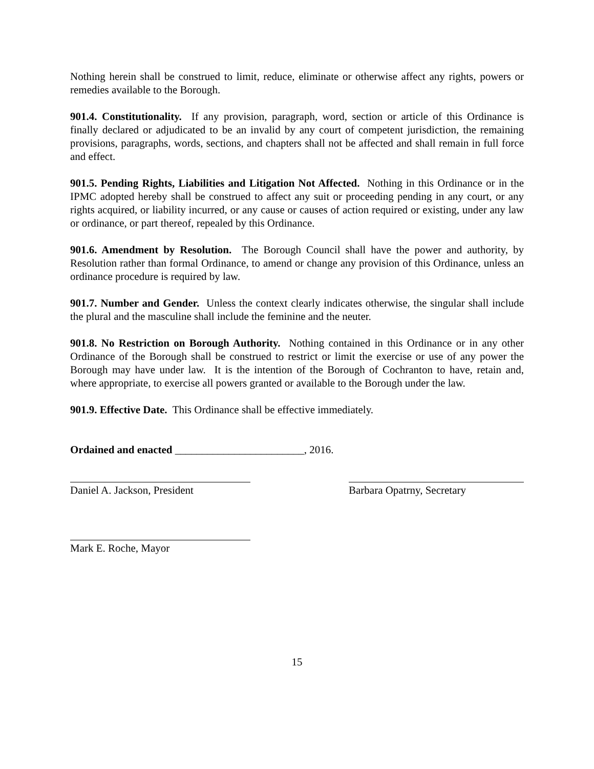Nothing herein shall be construed to limit, reduce, eliminate or otherwise affect any rights, powers or remedies available to the Borough.
901.4. Constitutionality. If any provision, paragraph, word, section or article of this Ordinance is finally declared or adjudicated to be an invalid by any court of competent jurisdiction, the remaining provisions, paragraphs, words, sections, and chapters shall not be affected and shall remain in full force and effect.
901.5. Pending Rights, Liabilities and Litigation Not Affected. Nothing in this Ordinance or in the IPMC adopted hereby shall be construed to affect any suit or proceeding pending in any court, or any rights acquired, or liability incurred, or any cause or causes of action required or existing, under any law or ordinance, or part thereof, repealed by this Ordinance.
901.6. Amendment by Resolution. The Borough Council shall have the power and authority, by Resolution rather than formal Ordinance, to amend or change any provision of this Ordinance, unless an ordinance procedure is required by law.
901.7. Number and Gender. Unless the context clearly indicates otherwise, the singular shall include the plural and the masculine shall include the feminine and the neuter.
901.8. No Restriction on Borough Authority. Nothing contained in this Ordinance or in any other Ordinance of the Borough shall be construed to restrict or limit the exercise or use of any power the Borough may have under law. It is the intention of the Borough of Cochranton to have, retain and, where appropriate, to exercise all powers granted or available to the Borough under the law.
901.9. Effective Date. This Ordinance shall be effective immediately.
Ordained and enacted ________________________, 2016.
Daniel A. Jackson, President
Barbara Opatrny, Secretary
Mark E. Roche, Mayor
15